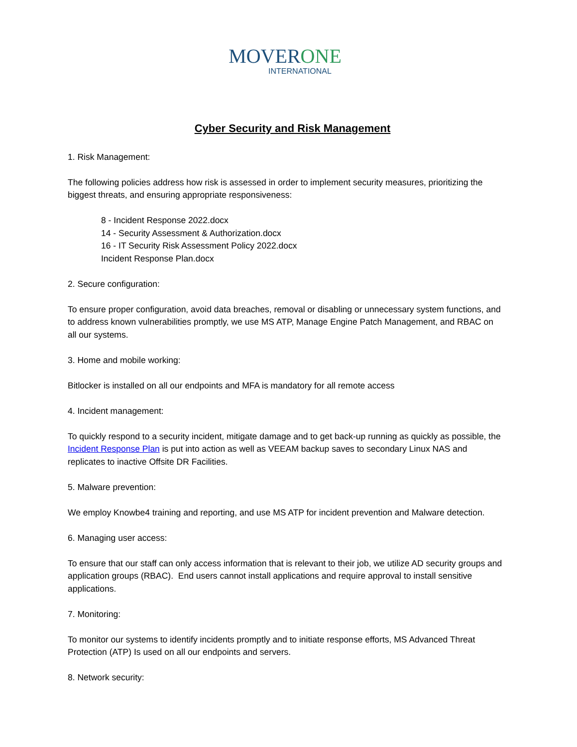MOVERONE
INTERNATIONAL
Cyber Security and Risk Management
1. Risk Management:
The following policies address how risk is assessed in order to implement security measures, prioritizing the biggest threats, and ensuring appropriate responsiveness:
8 - Incident Response 2022.docx
14 - Security Assessment & Authorization.docx
16 - IT Security Risk Assessment Policy 2022.docx
Incident Response Plan.docx
2. Secure configuration:
To ensure proper configuration, avoid data breaches, removal or disabling or unnecessary system functions, and to address known vulnerabilities promptly, we use MS ATP, Manage Engine Patch Management, and RBAC on all our systems.
3. Home and mobile working:
Bitlocker is installed on all our endpoints and MFA is mandatory for all remote access
4. Incident management:
To quickly respond to a security incident, mitigate damage and to get back-up running as quickly as possible, the Incident Response Plan is put into action as well as VEEAM backup saves to secondary Linux NAS and replicates to inactive Offsite DR Facilities.
5. Malware prevention:
We employ Knowbe4 training and reporting, and use MS ATP for incident prevention and Malware detection.
6. Managing user access:
To ensure that our staff can only access information that is relevant to their job, we utilize AD security groups and application groups (RBAC). End users cannot install applications and require approval to install sensitive applications.
7. Monitoring:
To monitor our systems to identify incidents promptly and to initiate response efforts, MS Advanced Threat Protection (ATP) Is used on all our endpoints and servers.
8. Network security: